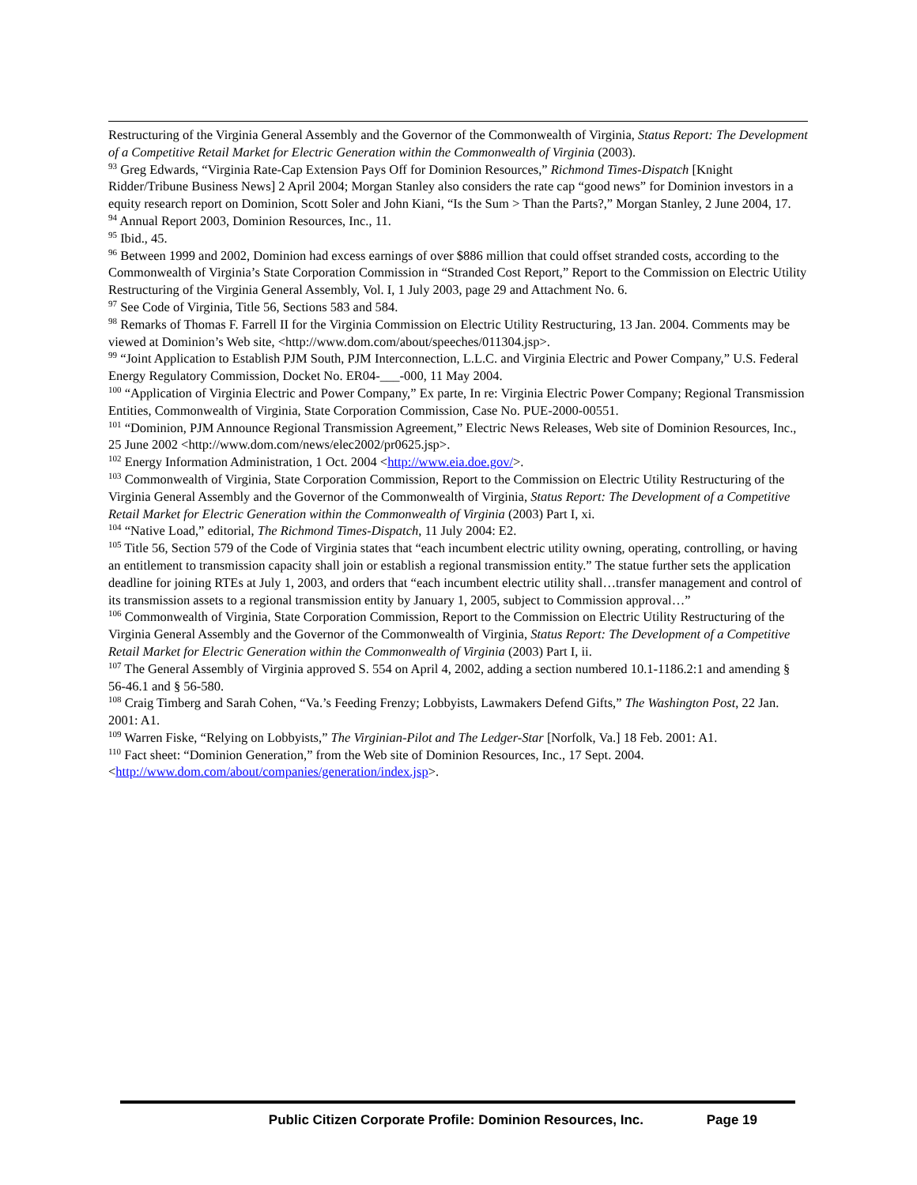Restructuring of the Virginia General Assembly and the Governor of the Commonwealth of Virginia, Status Report: The Development of a Competitive Retail Market for Electric Generation within the Commonwealth of Virginia (2003).
<sup>93</sup> Greg Edwards, “Virginia Rate-Cap Extension Pays Off for Dominion Resources,” Richmond Times-Dispatch [Knight Ridder/Tribune Business News] 2 April 2004; Morgan Stanley also considers the rate cap “good news” for Dominion investors in a equity research report on Dominion, Scott Soler and John Kiani, “Is the Sum > Than the Parts?,” Morgan Stanley, 2 June 2004, 17.
<sup>94</sup> Annual Report 2003, Dominion Resources, Inc., 11.
<sup>95</sup> Ibid., 45.
<sup>96</sup> Between 1999 and 2002, Dominion had excess earnings of over $886 million that could offset stranded costs, according to the Commonwealth of Virginia’s State Corporation Commission in “Stranded Cost Report,” Report to the Commission on Electric Utility Restructuring of the Virginia General Assembly, Vol. I, 1 July 2003, page 29 and Attachment No. 6.
<sup>97</sup> See Code of Virginia, Title 56, Sections 583 and 584.
<sup>98</sup> Remarks of Thomas F. Farrell II for the Virginia Commission on Electric Utility Restructuring, 13 Jan. 2004. Comments may be viewed at Dominion’s Web site, <http://www.dom.com/about/speeches/011304.jsp>.
<sup>99</sup> “Joint Application to Establish PJM South, PJM Interconnection, L.L.C. and Virginia Electric and Power Company,” U.S. Federal Energy Regulatory Commission, Docket No. ER04-___-000, 11 May 2004.
<sup>100</sup> “Application of Virginia Electric and Power Company,” Ex parte, In re: Virginia Electric Power Company; Regional Transmission Entities, Commonwealth of Virginia, State Corporation Commission, Case No. PUE-2000-00551.
<sup>101</sup> “Dominion, PJM Announce Regional Transmission Agreement,” Electric News Releases, Web site of Dominion Resources, Inc., 25 June 2002 <http://www.dom.com/news/elec2002/pr0625.jsp>.
<sup>102</sup> Energy Information Administration, 1 Oct. 2004 <http://www.eia.doe.gov/>.
<sup>103</sup> Commonwealth of Virginia, State Corporation Commission, Report to the Commission on Electric Utility Restructuring of the Virginia General Assembly and the Governor of the Commonwealth of Virginia, Status Report: The Development of a Competitive Retail Market for Electric Generation within the Commonwealth of Virginia (2003) Part I, xi.
<sup>104</sup> “Native Load,” editorial, The Richmond Times-Dispatch, 11 July 2004: E2.
<sup>105</sup> Title 56, Section 579 of the Code of Virginia states that “each incumbent electric utility owning, operating, controlling, or having an entitlement to transmission capacity shall join or establish a regional transmission entity.” The statue further sets the application deadline for joining RTEs at July 1, 2003, and orders that “each incumbent electric utility shall…transfer management and control of its transmission assets to a regional transmission entity by January 1, 2005, subject to Commission approval…”
<sup>106</sup> Commonwealth of Virginia, State Corporation Commission, Report to the Commission on Electric Utility Restructuring of the Virginia General Assembly and the Governor of the Commonwealth of Virginia, Status Report: The Development of a Competitive Retail Market for Electric Generation within the Commonwealth of Virginia (2003) Part I, ii.
<sup>107</sup> The General Assembly of Virginia approved S. 554 on April 4, 2002, adding a section numbered 10.1-1186.2:1 and amending § 56-46.1 and § 56-580.
<sup>108</sup> Craig Timberg and Sarah Cohen, “Va.’s Feeding Frenzy; Lobbyists, Lawmakers Defend Gifts,” The Washington Post, 22 Jan. 2001: A1.
<sup>109</sup> Warren Fiske, “Relying on Lobbyists,” The Virginian-Pilot and The Ledger-Star [Norfolk, Va.] 18 Feb. 2001: A1.
<sup>110</sup> Fact sheet: “Dominion Generation,” from the Web site of Dominion Resources, Inc., 17 Sept. 2004. <http://www.dom.com/about/companies/generation/index.jsp>.
Public Citizen Corporate Profile: Dominion Resources, Inc. Page 19